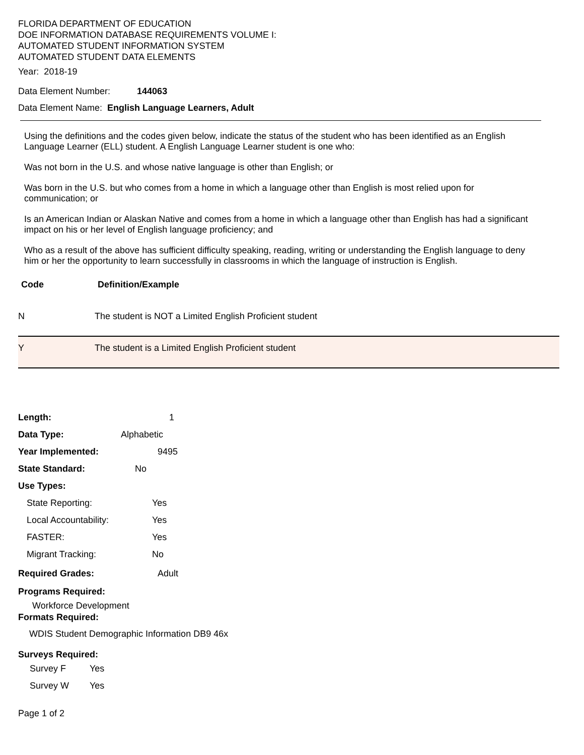FLORIDA DEPARTMENT OF EDUCATION
DOE INFORMATION DATABASE REQUIREMENTS VOLUME I:
AUTOMATED STUDENT INFORMATION SYSTEM
AUTOMATED STUDENT DATA ELEMENTS
Year: 2018-19
Data Element Number: 144063
Data Element Name: English Language Learners, Adult
Using the definitions and the codes given below, indicate the status of the student who has been identified as an English Language Learner (ELL) student. A English Language Learner student is one who:
Was not born in the U.S. and whose native language is other than English; or
Was born in the U.S. but who comes from a home in which a language other than English is most relied upon for communication; or
Is an American Indian or Alaskan Native and comes from a home in which a language other than English has had a significant impact on his or her level of English language proficiency; and
Who as a result of the above has sufficient difficulty speaking, reading, writing or understanding the English language to deny him or her the opportunity to learn successfully in classrooms in which the language of instruction is English.
| Code | Definition/Example |
| --- | --- |
| N | The student is NOT a Limited English Proficient student |
| Y | The student is a Limited English Proficient student |
Length: 1
Data Type: Alphabetic
Year Implemented: 9495
State Standard: No
Use Types:
State Reporting: Yes
Local Accountability: Yes
FASTER: Yes
Migrant Tracking: No
Required Grades: Adult
Programs Required:
Workforce Development
Formats Required:
WDIS Student Demographic Information DB9 46x
Surveys Required:
Survey F Yes
Survey W Yes
Page 1 of 2